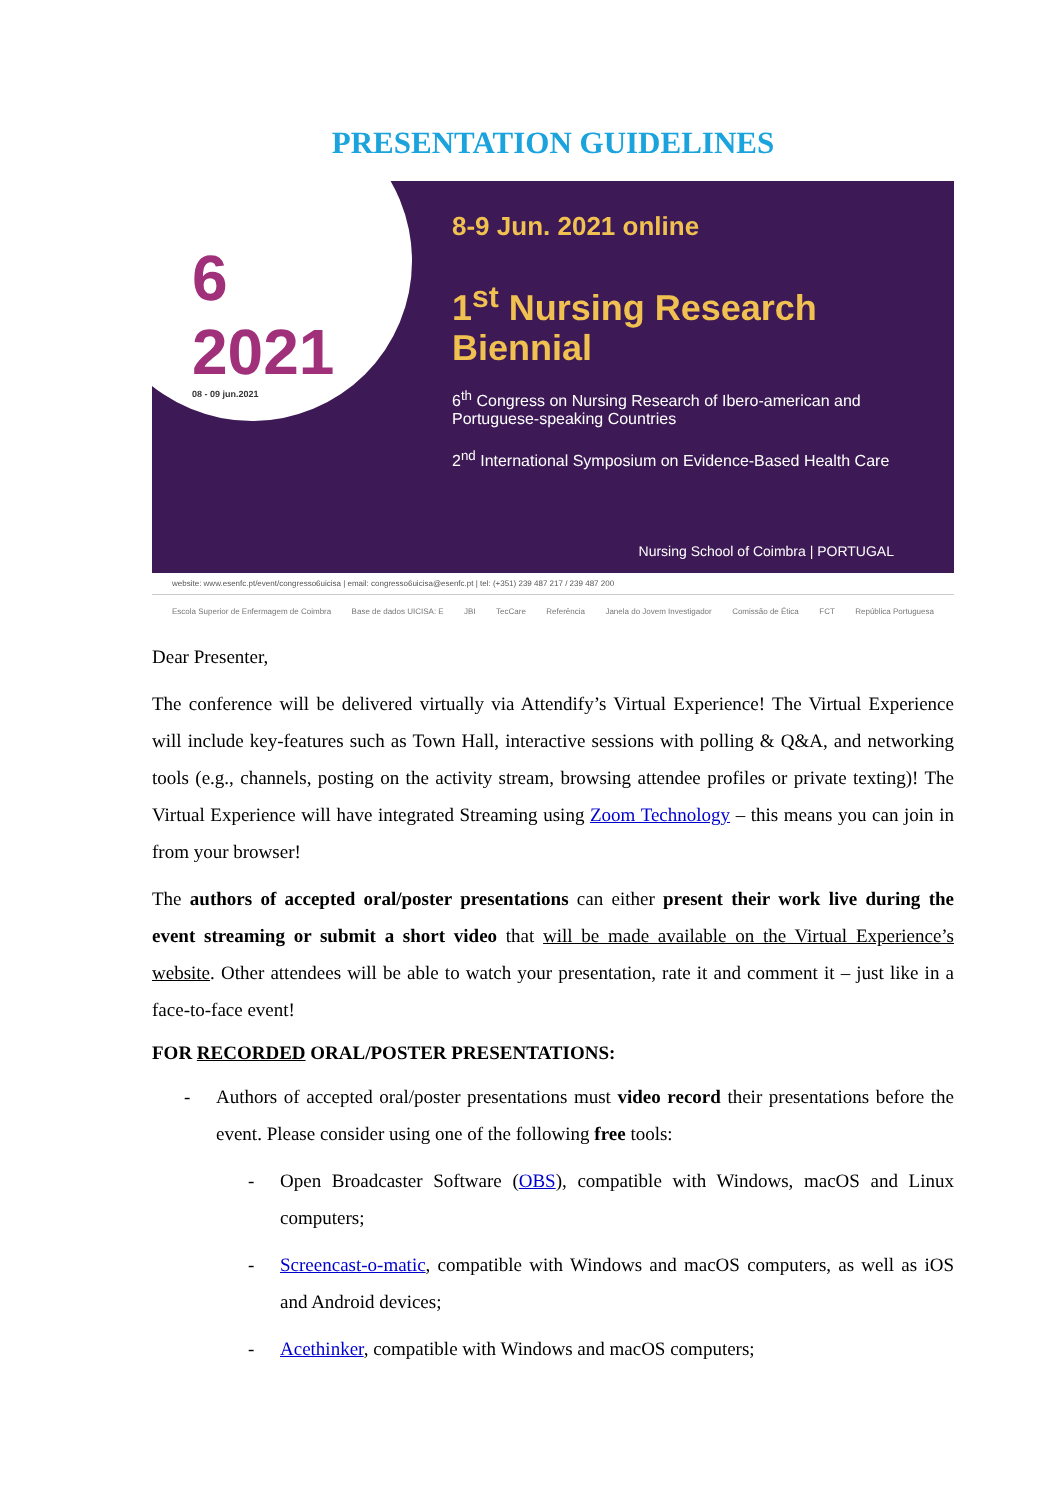PRESENTATION GUIDELINES
6
2021
08 - 09 jun.2021
8-9 Jun. 2021 online
1<sup>st</sup> Nursing Research Biennial
6<sup>th</sup> Congress on Nursing Research of Ibero-american and Portuguese-speaking Countries
2<sup>nd</sup> International Symposium on Evidence-Based Health Care
Nursing School of Coimbra | PORTUGAL
website: www.esenfc.pt/event/congresso6uicisa | email: congresso6uicisa@esenfc.pt | tel: (+351) 239 487 217 / 239 487 200
Escola Superior de Enfermagem de Coimbra Base de dados UICISA: E JBI TecCare Referência Janela do Jovem Investigador Comissão de Ética FCT República Portuguesa
Dear Presenter,
The conference will be delivered virtually via Attendify’s Virtual Experience! The Virtual Experience will include key-features such as Town Hall, interactive sessions with polling & Q&A, and networking tools (e.g., channels, posting on the activity stream, browsing attendee profiles or private texting)! The Virtual Experience will have integrated Streaming using Zoom Technology – this means you can join in from your browser!
The authors of accepted oral/poster presentations can either present their work live during the event streaming or submit a short video that will be made available on the Virtual Experience’s website. Other attendees will be able to watch your presentation, rate it and comment it – just like in a face-to-face event!
FOR RECORDED ORAL/POSTER PRESENTATIONS:
- Authors of accepted oral/poster presentations must video record their presentations before the event. Please consider using one of the following free tools:
- Open Broadcaster Software (OBS), compatible with Windows, macOS and Linux computers;
- Screencast-o-matic, compatible with Windows and macOS computers, as well as iOS and Android devices;
- Acethinker, compatible with Windows and macOS computers;